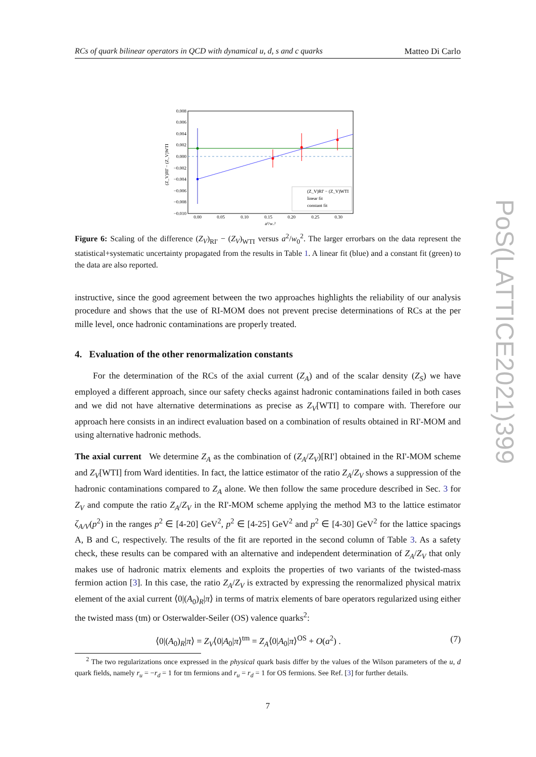RCs of quark bilinear operators in QCD with dynamical u, d, s and c quarks Matteo Di Carlo
0.008
0.006
0.004
0.002
0.000
−0.002
−0.004
−0.006
−0.008
−0.010
0.00
0.05
0.10
0.15
0.20
0.25
0.30
a²/w₀²
(Z_V)RI' − (Z_V)WTI
(Z_V)RI' − (Z_V)WTI
linear fit
constant fit
Figure 6: Scaling of the difference (Z<sub>V</sub>)<sub>RI'</sub> − (Z<sub>V</sub>)<sub>WTI</sub> versus a<sup>2</sup>/w<sub>0</sub><sup>2</sup>. The larger errorbars on the data represent the statistical+systematic uncertainty propagated from the results in Table 1. A linear fit (blue) and a constant fit (green) to the data are also reported.
instructive, since the good agreement between the two approaches highlights the reliability of our analysis procedure and shows that the use of RI-MOM does not prevent precise determinations of RCs at the per mille level, once hadronic contaminations are properly treated.
4. Evaluation of the other renormalization constants
For the determination of the RCs of the axial current (Z<sub>A</sub>) and of the scalar density (Z<sub>S</sub>) we have employed a different approach, since our safety checks against hadronic contaminations failed in both cases and we did not have alternative determinations as precise as Z<sub>V</sub>[WTI] to compare with. Therefore our approach here consists in an indirect evaluation based on a combination of results obtained in RI'-MOM and using alternative hadronic methods.
The axial current We determine Z<sub>A</sub> as the combination of (Z<sub>A</sub>/Z<sub>V</sub>)[RI'] obtained in the RI'-MOM scheme and Z<sub>V</sub>[WTI] from Ward identities. In fact, the lattice estimator of the ratio Z<sub>A</sub>/Z<sub>V</sub> shows a suppression of the hadronic contaminations compared to Z<sub>A</sub> alone. We then follow the same procedure described in Sec. 3 for Z<sub>V</sub> and compute the ratio Z<sub>A</sub>/Z<sub>V</sub> in the RI'-MOM scheme applying the method M3 to the lattice estimator ζ<sub>A/V</sub>(p<sup>2</sup>) in the ranges p<sup>2</sup> ∈ [4-20] GeV<sup>2</sup>, p<sup>2</sup> ∈ [4-25] GeV<sup>2</sup> and p<sup>2</sup> ∈ [4-30] GeV<sup>2</sup> for the lattice spacings A, B and C, respectively. The results of the fit are reported in the second column of Table 3. As a safety check, these results can be compared with an alternative and independent determination of Z<sub>A</sub>/Z<sub>V</sub> that only makes use of hadronic matrix elements and exploits the properties of two variants of the twisted-mass fermion action [3]. In this case, the ratio Z<sub>A</sub>/Z<sub>V</sub> is extracted by expressing the renormalized physical matrix element of the axial current ⟨0|(A<sub>0</sub>)<sub>R</sub>|π⟩ in terms of matrix elements of bare operators regularized using either the twisted mass (tm) or Osterwalder-Seiler (OS) valence quarks<sup>2</sup>:
⟨0|(A<sub>0</sub>)<sub>R</sub>|π⟩ = Z<sub>V</sub>⟨0|A<sub>0</sub>|π⟩<sup>tm</sup> = Z<sub>A</sub>⟨0|A<sub>0</sub>|π⟩<sup>OS</sup> + O(a<sup>2</sup>) . (7)
<sup>2</sup> The two regularizations once expressed in the physical quark basis differ by the values of the Wilson parameters of the u, d quark fields, namely r<sub>u</sub> = −r<sub>d</sub> = 1 for tm fermions and r<sub>u</sub> = r<sub>d</sub> = 1 for OS fermions. See Ref. [3] for further details.
7
PoS(LATTICE2021)399